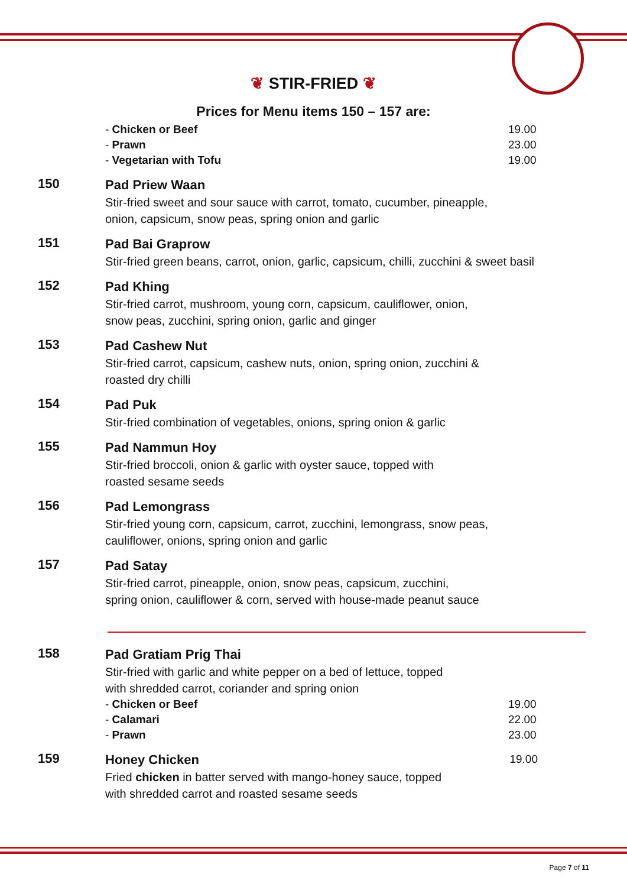❦ STIR-FRIED ❦
Prices for Menu items 150 – 157 are:
- Chicken or Beef 19.00
- Prawn 23.00
- Vegetarian with Tofu 19.00
150
Pad Priew Waan
Stir-fried sweet and sour sauce with carrot, tomato, cucumber, pineapple,
onion, capsicum, snow peas, spring onion and garlic
151
Pad Bai Graprow
Stir-fried green beans, carrot, onion, garlic, capsicum, chilli, zucchini & sweet basil
152
Pad Khing
Stir-fried carrot, mushroom, young corn, capsicum, cauliflower, onion,
snow peas, zucchini, spring onion, garlic and ginger
153
Pad Cashew Nut
Stir-fried carrot, capsicum, cashew nuts, onion, spring onion, zucchini &
roasted dry chilli
154
Pad Puk
Stir-fried combination of vegetables, onions, spring onion & garlic
155
Pad Nammun Hoy
Stir-fried broccoli, onion & garlic with oyster sauce, topped with
roasted sesame seeds
156
Pad Lemongrass
Stir-fried young corn, capsicum, carrot, zucchini, lemongrass, snow peas,
cauliflower, onions, spring onion and garlic
157
Pad Satay
Stir-fried carrot, pineapple, onion, snow peas, capsicum, zucchini,
spring onion, cauliflower & corn, served with house-made peanut sauce
158
Pad Gratiam Prig Thai
Stir-fried with garlic and white pepper on a bed of lettuce, topped
with shredded carrot, coriander and spring onion
- Chicken or Beef 19.00
- Calamari 22.00
- Prawn 23.00
159
Honey Chicken
Fried chicken in batter served with mango-honey sauce, topped
with shredded carrot and roasted sesame seeds
19.00
Page 7 of 11